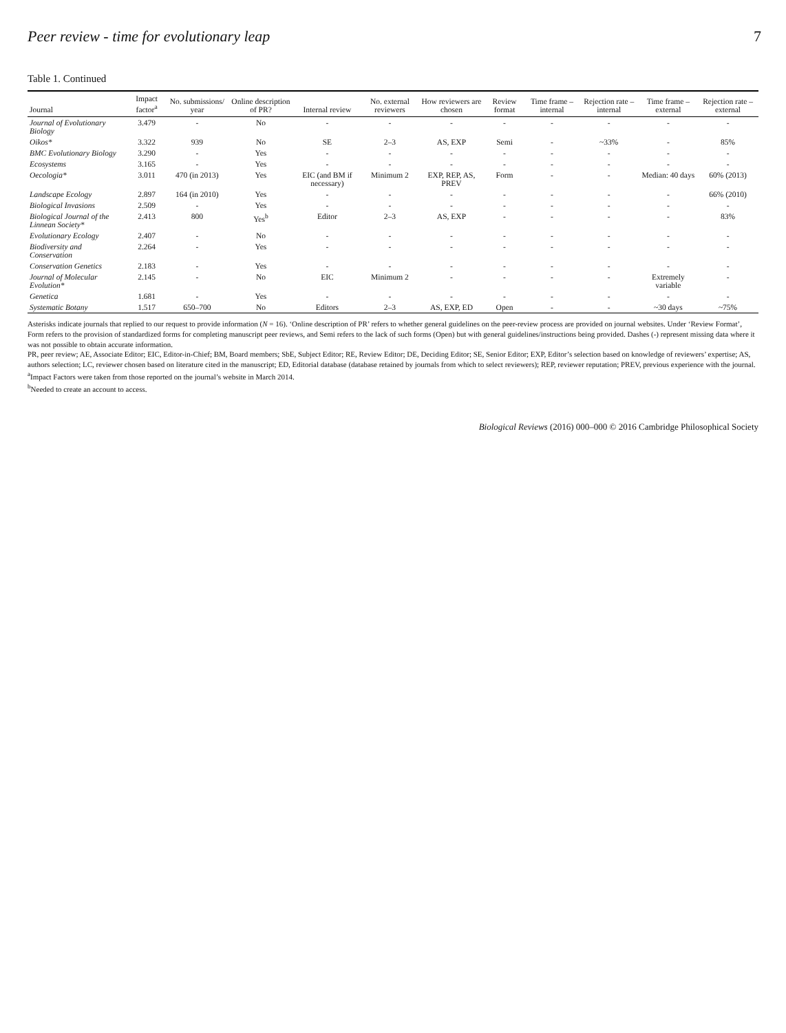Peer review - time for evolutionary leap 7
Table 1. Continued
| Journal | Impact factor<sup>a</sup> | No. submissions/ year | Online description of PR? | Internal review | No. external reviewers | How reviewers are chosen | Review format | Time frame – internal | Rejection rate – internal | Time frame – external | Rejection rate – external |
| --- | --- | --- | --- | --- | --- | --- | --- | --- | --- | --- | --- |
| Journal of Evolutionary Biology | 3.479 | - | No | - | - | - | - | - | - | - | - |
| Oikos* | 3.322 | 939 | No | SE | 2–3 | AS, EXP | Semi | - | ~33% | - | 85% |
| BMC Evolutionary Biology | 3.290 | - | Yes | - | - | - | - | - | - | - | - |
| Ecosystems | 3.165 | - | Yes | - | - | - | - | - | - | - | - |
| Oecologia* | 3.011 | 470 (in 2013) | Yes | EIC (and BM if necessary) | Minimum 2 | EXP, REP, AS, PREV | Form | - | - | Median: 40 days | 60% (2013) |
| Landscape Ecology | 2.897 | 164 (in 2010) | Yes | - | - | - | - | - | - | - | 66% (2010) |
| Biological Invasions | 2.509 | - | Yes | - | - | - | - | - | - | - | - |
| Biological Journal of the Linnean Society* | 2.413 | 800 | Yes<sup>b</sup> | Editor | 2–3 | AS, EXP | - | - | - | - | 83% |
| Evolutionary Ecology | 2.407 | - | No | - | - | - | - | - | - | - | - |
| Biodiversity and Conservation | 2.264 | - | Yes | - | - | - | - | - | - | - | - |
| Conservation Genetics | 2.183 | - | Yes | - | - | - | - | - | - | - | - |
| Journal of Molecular Evolution* | 2.145 | - | No | EIC | Minimum 2 | - | - | - | - | Extremely variable | - |
| Genetica | 1.681 | - | Yes | - | - | - | - | - | - | - | - |
| Systematic Botany | 1.517 | 650–700 | No | Editors | 2–3 | AS, EXP, ED | Open | - | - | ~30 days | ~75% |
Asterisks indicate journals that replied to our request to provide information (N = 16). ‘Online description of PR’ refers to whether general guidelines on the peer-review process are provided on journal websites. Under ‘Review Format’, Form refers to the provision of standardized forms for completing manuscript peer reviews, and Semi refers to the lack of such forms (Open) but with general guidelines/instructions being provided. Dashes (-) represent missing data where it was not possible to obtain accurate information.
PR, peer review; AE, Associate Editor; EIC, Editor-in-Chief; BM, Board members; SbE, Subject Editor; RE, Review Editor; DE, Deciding Editor; SE, Senior Editor; EXP, Editor’s selection based on knowledge of reviewers’ expertise; AS, authors selection; LC, reviewer chosen based on literature cited in the manuscript; ED, Editorial database (database retained by journals from which to select reviewers); REP, reviewer reputation; PREV, previous experience with the journal.
<sup>a</sup> Impact Factors were taken from those reported on the journal’s website in March 2014.
<sup>b</sup> Needed to create an account to access.
Biological Reviews (2016) 000–000 © 2016 Cambridge Philosophical Society